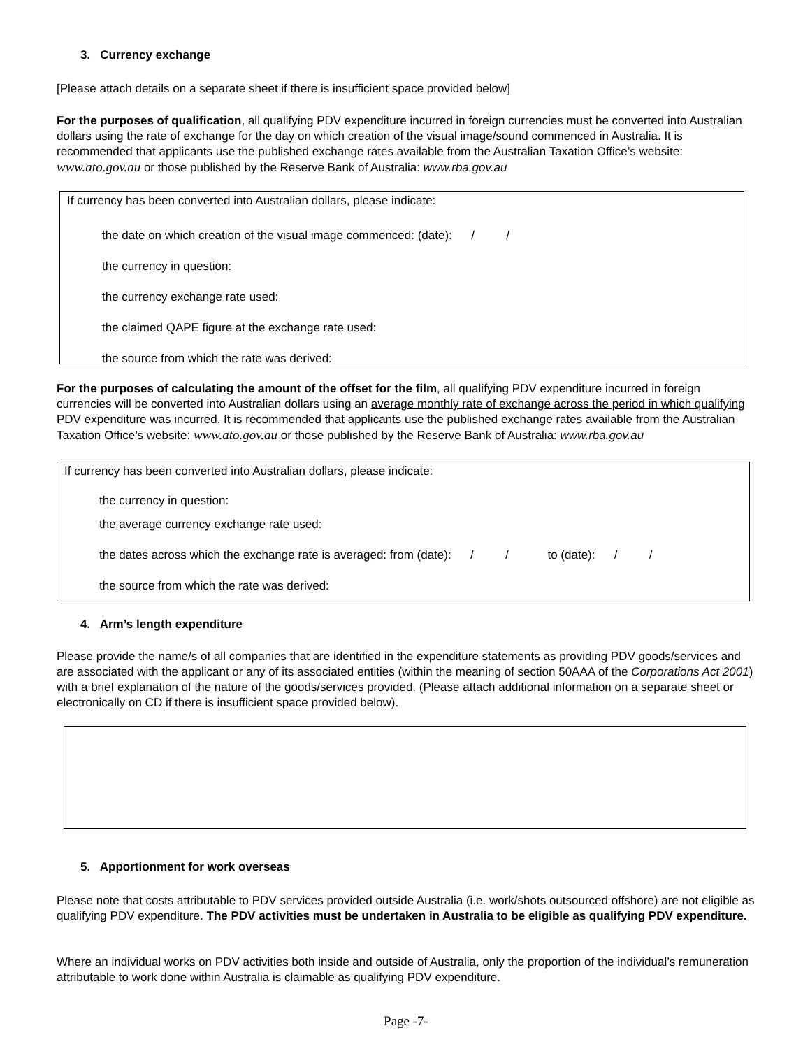3. Currency exchange
[Please attach details on a separate sheet if there is insufficient space provided below]
For the purposes of qualification, all qualifying PDV expenditure incurred in foreign currencies must be converted into Australian dollars using the rate of exchange for the day on which creation of the visual image/sound commenced in Australia. It is recommended that applicants use the published exchange rates available from the Australian Taxation Office’s website: www.ato.gov.au or those published by the Reserve Bank of Australia: www.rba.gov.au
If currency has been converted into Australian dollars, please indicate:
the date on which creation of the visual image commenced: (date): / /
the currency in question:
the currency exchange rate used:
the claimed QAPE figure at the exchange rate used:
the source from which the rate was derived:
For the purposes of calculating the amount of the offset for the film, all qualifying PDV expenditure incurred in foreign currencies will be converted into Australian dollars using an average monthly rate of exchange across the period in which qualifying PDV expenditure was incurred. It is recommended that applicants use the published exchange rates available from the Australian Taxation Office’s website: www.ato.gov.au or those published by the Reserve Bank of Australia: www.rba.gov.au
If currency has been converted into Australian dollars, please indicate:
the currency in question:
the average currency exchange rate used:
the dates across which the exchange rate is averaged: from (date): / / to (date): / /
the source from which the rate was derived:
4. Arm’s length expenditure
Please provide the name/s of all companies that are identified in the expenditure statements as providing PDV goods/services and are associated with the applicant or any of its associated entities (within the meaning of section 50AAA of the Corporations Act 2001) with a brief explanation of the nature of the goods/services provided. (Please attach additional information on a separate sheet or electronically on CD if there is insufficient space provided below).
5. Apportionment for work overseas
Please note that costs attributable to PDV services provided outside Australia (i.e. work/shots outsourced offshore) are not eligible as qualifying PDV expenditure. The PDV activities must be undertaken in Australia to be eligible as qualifying PDV expenditure.
Where an individual works on PDV activities both inside and outside of Australia, only the proportion of the individual’s remuneration attributable to work done within Australia is claimable as qualifying PDV expenditure.
Page -7-